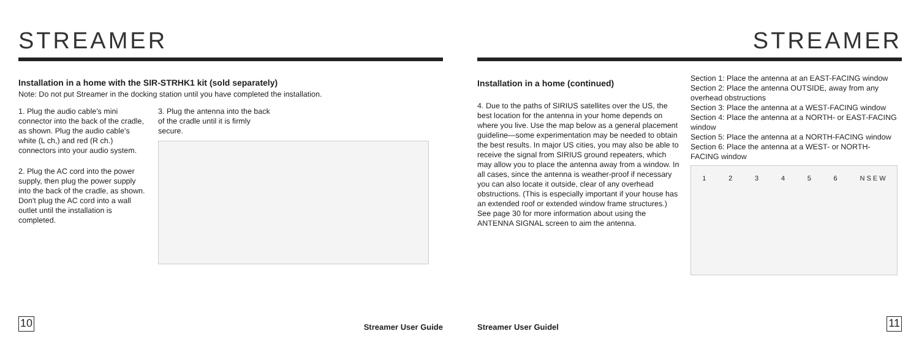STREAMER
Installation in a home with the SIR-STRHK1 kit (sold separately)
Note: Do not put Streamer in the docking station until you have completed the installation.
1. Plug the audio cable's mini connector into the back of the cradle, as shown. Plug the audio cable's white (L ch,) and red (R ch.) connectors into your audio system.
2. Plug the AC cord into the power supply, then plug the power supply into the back of the cradle, as shown. Don't plug the AC cord into a wall outlet until the installation is completed.
3. Plug the antenna into the back
of the cradle until it is firmly
secure.
10 Streamer User Guide
STREAMER
Installation in a home (continued)
4. Due to the paths of SIRIUS satellites over the US, the best location for the antenna in your home depends on where you live. Use the map below as a general placement guideline—some experimentation may be needed to obtain the best results. In major US cities, you may also be able to receive the signal from SIRIUS ground repeaters, which may allow you to place the antenna away from a window. In all cases, since the antenna is weather-proof if necessary you can also locate it outside, clear of any overhead obstructions. (This is especially important if your house has an extended roof or extended window frame structures.) See page 30 for more information about using the ANTENNA SIGNAL screen to aim the antenna.
Section 1: Place the antenna at an EAST-FACING window
Section 2: Place the antenna OUTSIDE, away from any overhead obstructions
Section 3: Place the antenna at a WEST-FACING window
Section 4: Place the antenna at a NORTH- or EAST-FACING window
Section 5: Place the antenna at a NORTH-FACING window
Section 6: Place the antenna at a WEST- or NORTH-FACING window
123456 N S E W
Streamer User Guidel 11